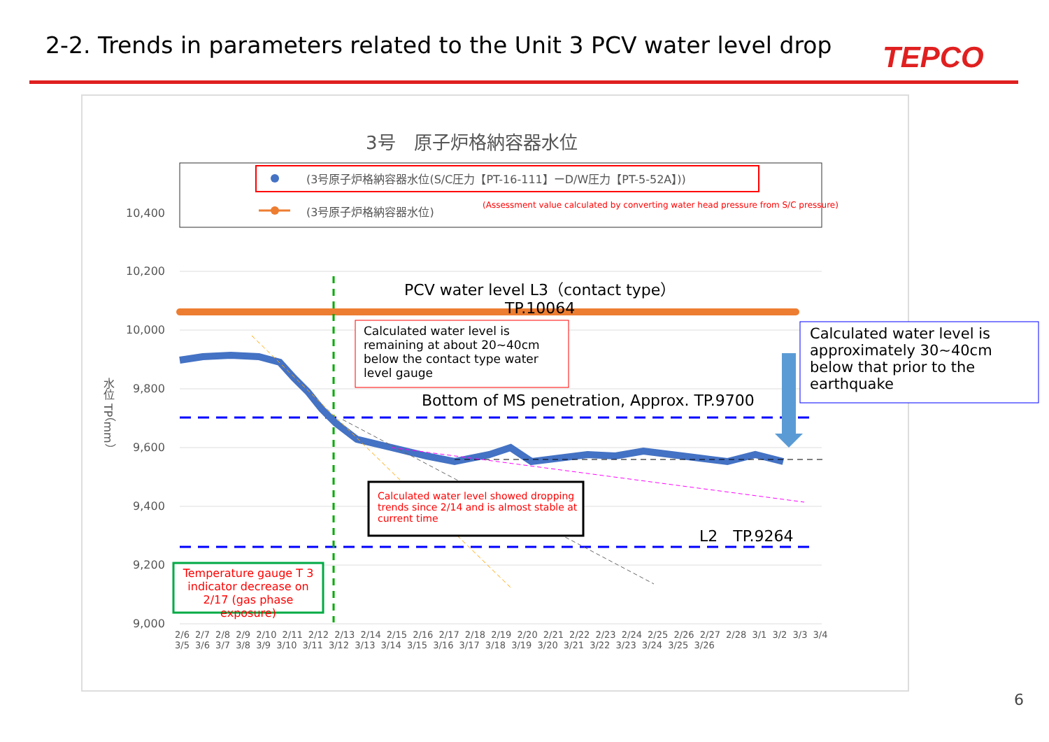2-2. Trends in parameters related to the Unit 3 PCV water level drop
TEPCO
3号　原子炉格納容器水位
(3号原子炉格納容器水位(S/C圧力【PT-16-111】ーD/W圧力【PT-5-52A】))
(3号原子炉格納容器水位)
(Assessment value calculated by converting water head pressure from S/C pressure)
10,400
10,200
10,000
9,800
9,600
9,400
9,200
9,000
水位 TP（mm）
PCV water level L3（contact type）
TP.10064
Calculated water level is
remaining at about 20~40cm
below the contact type water
level gauge
Calculated water level is
approximately 30~40cm
below that prior to the
earthquake
Bottom of MS penetration, Approx. TP.9700
Calculated water level showed dropping
trends since 2/14 and is almost stable at
current time
L2　TP.9264
Temperature gauge T 3 indicator decrease on 2/17 (gas phase exposure)
2/6 2/7 2/8 2/9 2/10 2/11 2/12 2/13 2/14 2/15 2/16 2/17 2/18 2/19 2/20 2/21 2/22 2/23 2/24 2/25 2/26 2/27 2/28 3/1 3/2 3/3 3/4 3/5 3/6 3/7 3/8 3/9 3/10 3/11 3/12 3/13 3/14 3/15 3/16 3/17 3/18 3/19 3/20 3/21 3/22 3/23 3/24 3/25 3/26
6